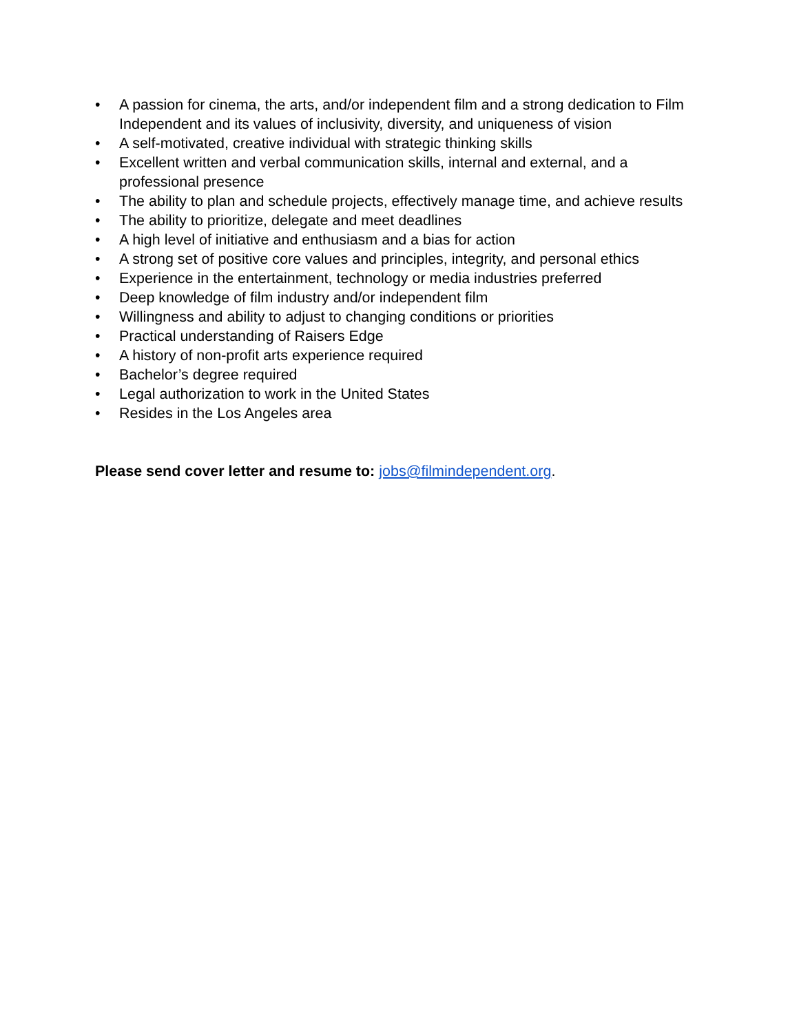• A passion for cinema, the arts, and/or independent film and a strong dedication to Film Independent and its values of inclusivity, diversity, and uniqueness of vision
• A self-motivated, creative individual with strategic thinking skills
• Excellent written and verbal communication skills, internal and external, and a professional presence
• The ability to plan and schedule projects, effectively manage time, and achieve results
• The ability to prioritize, delegate and meet deadlines
• A high level of initiative and enthusiasm and a bias for action
• A strong set of positive core values and principles, integrity, and personal ethics
• Experience in the entertainment, technology or media industries preferred
• Deep knowledge of film industry and/or independent film
• Willingness and ability to adjust to changing conditions or priorities
• Practical understanding of Raisers Edge
• A history of non-profit arts experience required
• Bachelor’s degree required
• Legal authorization to work in the United States
• Resides in the Los Angeles area
Please send cover letter and resume to: jobs@filmindependent.org.